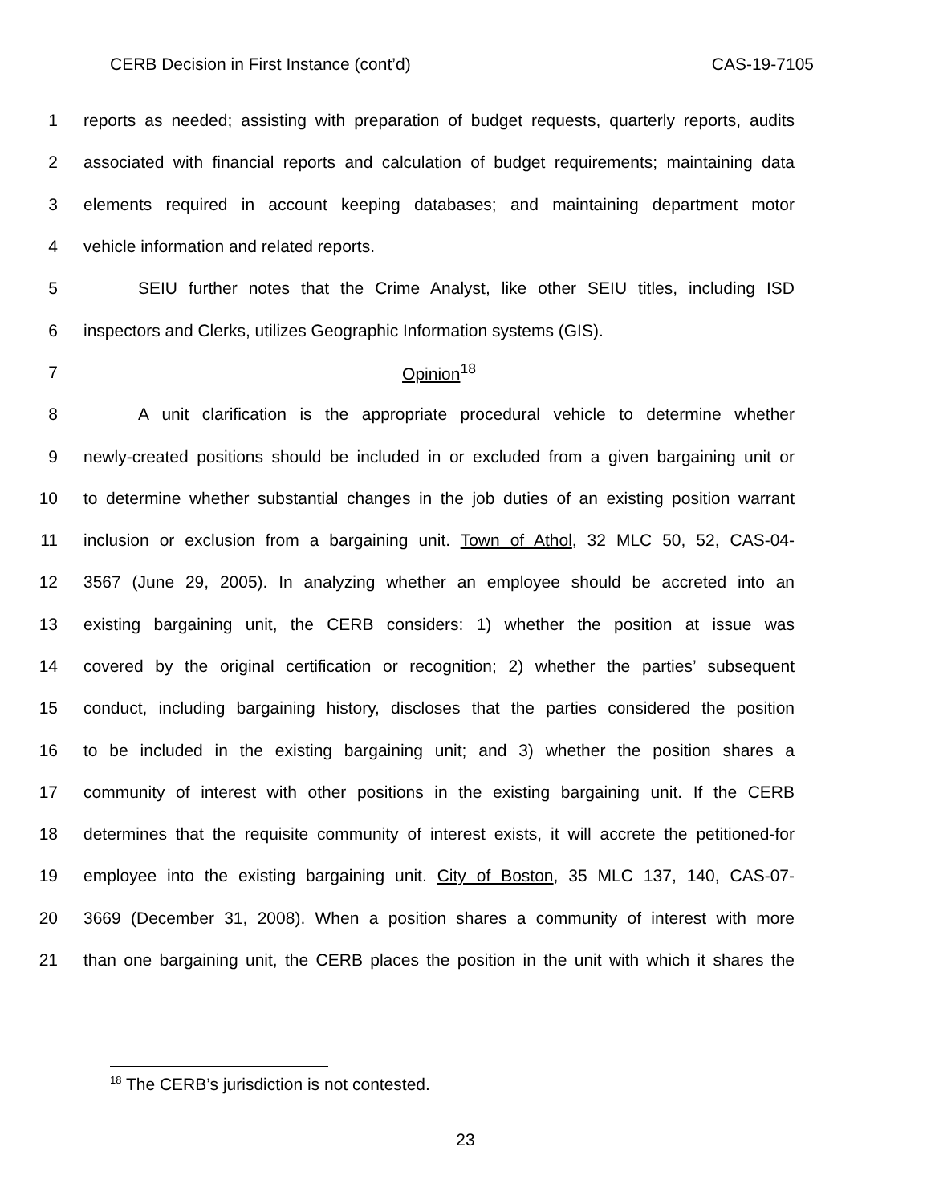CERB Decision in First Instance (cont’d) CAS-19-7105
1 reports as needed; assisting with preparation of budget requests, quarterly reports, audits
2 associated with financial reports and calculation of budget requirements; maintaining data
3 elements required in account keeping databases; and maintaining department motor
4 vehicle information and related reports.
5 SEIU further notes that the Crime Analyst, like other SEIU titles, including ISD
6 inspectors and Clerks, utilizes Geographic Information systems (GIS).
7 Opinion<sup>18</sup>
8 A unit clarification is the appropriate procedural vehicle to determine whether
9 newly-created positions should be included in or excluded from a given bargaining unit or
10 to determine whether substantial changes in the job duties of an existing position warrant
11 inclusion or exclusion from a bargaining unit. Town of Athol, 32 MLC 50, 52, CAS-04-
12 3567 (June 29, 2005). In analyzing whether an employee should be accreted into an
13 existing bargaining unit, the CERB considers: 1) whether the position at issue was
14 covered by the original certification or recognition; 2) whether the parties’ subsequent
15 conduct, including bargaining history, discloses that the parties considered the position
16 to be included in the existing bargaining unit; and 3) whether the position shares a
17 community of interest with other positions in the existing bargaining unit. If the CERB
18 determines that the requisite community of interest exists, it will accrete the petitioned-for
19 employee into the existing bargaining unit. City of Boston, 35 MLC 137, 140, CAS-07-
20 3669 (December 31, 2008). When a position shares a community of interest with more
21 than one bargaining unit, the CERB places the position in the unit with which it shares the
<sup>18</sup> The CERB’s jurisdiction is not contested.
23